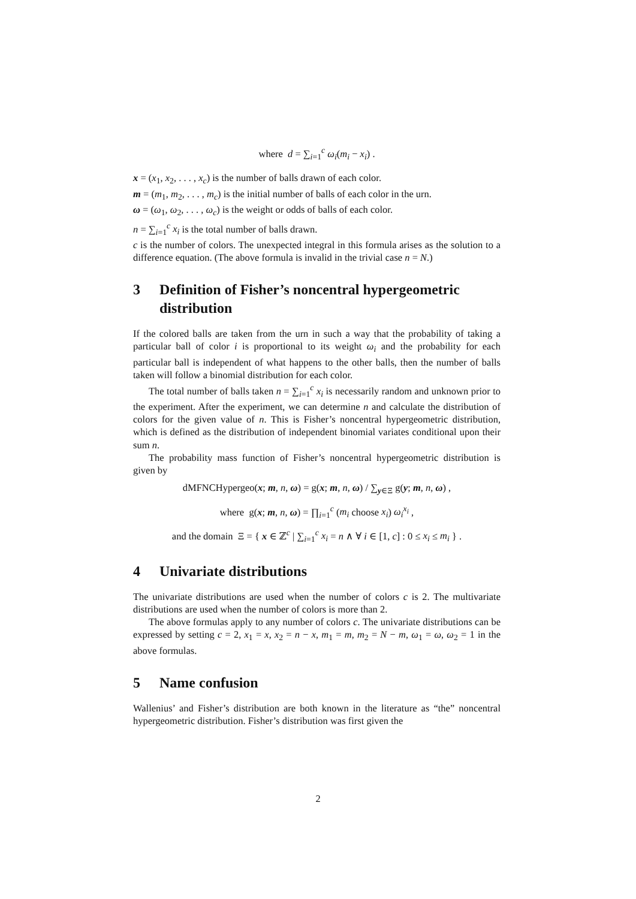where d = ∑<sub>i=1</sub><sup>c</sup> ω<sub>i</sub>(m<sub>i</sub> − x<sub>i</sub>) .
x = (x<sub>1</sub>, x<sub>2</sub>, . . . , x<sub>c</sub>) is the number of balls drawn of each color.
m = (m<sub>1</sub>, m<sub>2</sub>, . . . , m<sub>c</sub>) is the initial number of balls of each color in the urn.
ω = (ω<sub>1</sub>, ω<sub>2</sub>, . . . , ω<sub>c</sub>) is the weight or odds of balls of each color.
n = ∑<sub>i=1</sub><sup>c</sup> x<sub>i</sub> is the total number of balls drawn.
c is the number of colors. The unexpected integral in this formula arises as the solution to a difference equation. (The above formula is invalid in the trivial case n = N.)
3 Definition of Fisher’s noncentral hypergeometric distribution
If the colored balls are taken from the urn in such a way that the probability of taking a particular ball of color i is proportional to its weight ω<sub>i</sub> and the probability for each particular ball is independent of what happens to the other balls, then the number of balls taken will follow a binomial distribution for each color.
The total number of balls taken n = ∑<sub>i=1</sub><sup>c</sup> x<sub>i</sub> is necessarily random and unknown prior to the experiment. After the experiment, we can determine n and calculate the distribution of colors for the given value of n. This is Fisher’s noncentral hypergeometric distribution, which is defined as the distribution of independent binomial variates conditional upon their sum n.
The probability mass function of Fisher’s noncentral hypergeometric distribution is given by
dMFNCHypergeo(x; m, n, ω) = g(x; m, n, ω) / ∑<sub>y∈Ξ</sub> g(y; m, n, ω) ,
where g(x; m, n, ω) = ∏<sub>i=1</sub><sup>c</sup> (m<sub>i</sub> choose x<sub>i</sub>) ω<sub>i</sub><sup>x<sub>i</sub></sup> ,
and the domain Ξ = { x ∈ ℤ<sup>c</sup> | ∑<sub>i=1</sub><sup>c</sup> x<sub>i</sub> = n ∧ ∀ i ∈ [1, c] : 0 ≤ x<sub>i</sub> ≤ m<sub>i</sub> } .
4 Univariate distributions
The univariate distributions are used when the number of colors c is 2. The multivariate distributions are used when the number of colors is more than 2.
The above formulas apply to any number of colors c. The univariate distributions can be expressed by setting c = 2, x<sub>1</sub> = x, x<sub>2</sub> = n − x, m<sub>1</sub> = m, m<sub>2</sub> = N − m, ω<sub>1</sub> = ω, ω<sub>2</sub> = 1 in the above formulas.
5 Name confusion
Wallenius’ and Fisher’s distribution are both known in the literature as “the” noncentral hypergeometric distribution. Fisher’s distribution was first given the
2